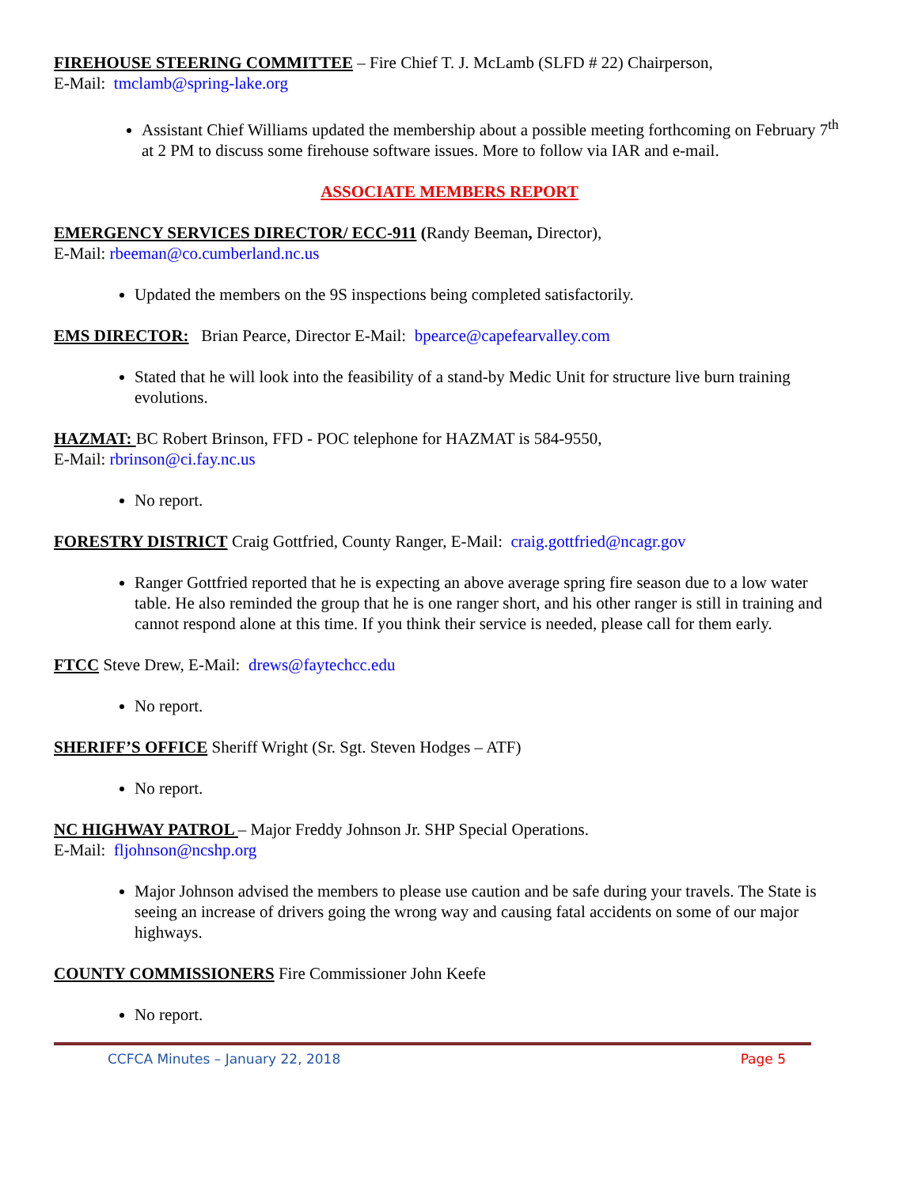FIREHOUSE STEERING COMMITTEE – Fire Chief T. J. McLamb (SLFD # 22) Chairperson,
E-Mail: tmclamb@spring-lake.org
Assistant Chief Williams updated the membership about a possible meeting forthcoming on February 7<sup>th</sup> at 2 PM to discuss some firehouse software issues. More to follow via IAR and e-mail.
ASSOCIATE MEMBERS REPORT
EMERGENCY SERVICES DIRECTOR/ ECC-911 (Randy Beeman, Director),
E-Mail: rbeeman@co.cumberland.nc.us
Updated the members on the 9S inspections being completed satisfactorily.
EMS DIRECTOR: Brian Pearce, Director E-Mail: bpearce@capefearvalley.com
Stated that he will look into the feasibility of a stand-by Medic Unit for structure live burn training evolutions.
HAZMAT: BC Robert Brinson, FFD - POC telephone for HAZMAT is 584-9550,
E-Mail: rbrinson@ci.fay.nc.us
No report.
FORESTRY DISTRICT Craig Gottfried, County Ranger, E-Mail: craig.gottfried@ncagr.gov
Ranger Gottfried reported that he is expecting an above average spring fire season due to a low water table. He also reminded the group that he is one ranger short, and his other ranger is still in training and cannot respond alone at this time. If you think their service is needed, please call for them early.
FTCC Steve Drew, E-Mail: drews@faytechcc.edu
No report.
SHERIFF’S OFFICE Sheriff Wright (Sr. Sgt. Steven Hodges – ATF)
No report.
NC HIGHWAY PATROL – Major Freddy Johnson Jr. SHP Special Operations.
E-Mail: fljohnson@ncshp.org
Major Johnson advised the members to please use caution and be safe during your travels. The State is seeing an increase of drivers going the wrong way and causing fatal accidents on some of our major highways.
COUNTY COMMISSIONERS Fire Commissioner John Keefe
No report.
CCFCA Minutes – January 22, 2018 Page 5